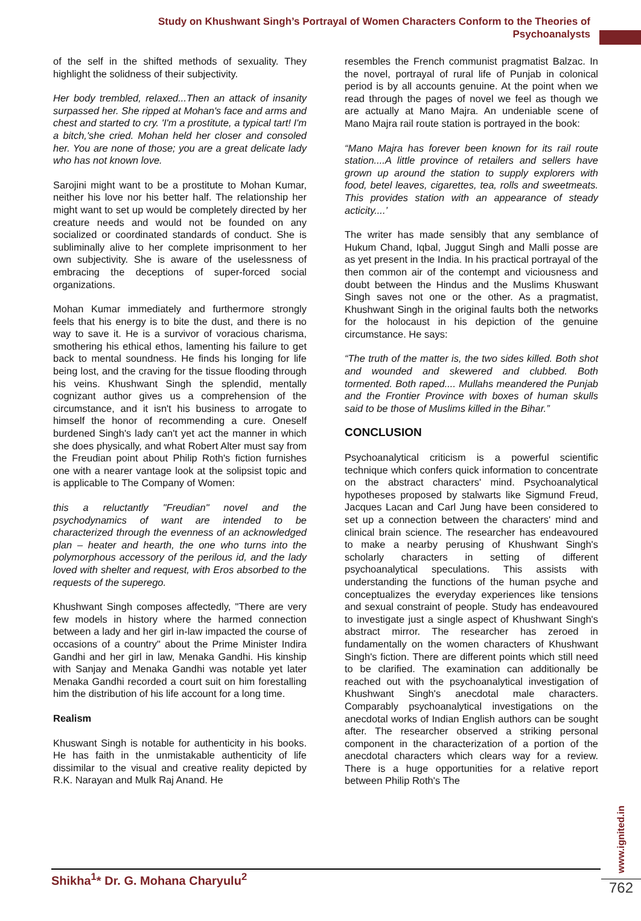Study on Khushwant Singh’s Portrayal of Women Characters Conform to the Theories of Psychoanalysts
of the self in the shifted methods of sexuality. They highlight the solidness of their subjectivity.
Her body trembled, relaxed...Then an attack of insanity surpassed her. She ripped at Mohan's face and arms and chest and started to cry. 'I'm a prostitute, a typical tart! I'm a bitch,'she cried. Mohan held her closer and consoled her. You are none of those; you are a great delicate lady who has not known love.
Sarojini might want to be a prostitute to Mohan Kumar, neither his love nor his better half. The relationship her might want to set up would be completely directed by her creature needs and would not be founded on any socialized or coordinated standards of conduct. She is subliminally alive to her complete imprisonment to her own subjectivity. She is aware of the uselessness of embracing the deceptions of super-forced social organizations.
Mohan Kumar immediately and furthermore strongly feels that his energy is to bite the dust, and there is no way to save it. He is a survivor of voracious charisma, smothering his ethical ethos, lamenting his failure to get back to mental soundness. He finds his longing for life being lost, and the craving for the tissue flooding through his veins. Khushwant Singh the splendid, mentally cognizant author gives us a comprehension of the circumstance, and it isn't his business to arrogate to himself the honor of recommending a cure. Oneself burdened Singh's lady can't yet act the manner in which she does physically, and what Robert Alter must say from the Freudian point about Philip Roth's fiction furnishes one with a nearer vantage look at the solipsist topic and is applicable to The Company of Women:
this a reluctantly "Freudian" novel and the psychodynamics of want are intended to be characterized through the evenness of an acknowledged plan – heater and hearth, the one who turns into the polymorphous accessory of the perilous id, and the lady loved with shelter and request, with Eros absorbed to the requests of the superego.
Khushwant Singh composes affectedly, "There are very few models in history where the harmed connection between a lady and her girl in-law impacted the course of occasions of a country" about the Prime Minister Indira Gandhi and her girl in law, Menaka Gandhi. His kinship with Sanjay and Menaka Gandhi was notable yet later Menaka Gandhi recorded a court suit on him forestalling him the distribution of his life account for a long time.
Realism
Khuswant Singh is notable for authenticity in his books. He has faith in the unmistakable authenticity of life dissimilar to the visual and creative reality depicted by R.K. Narayan and Mulk Raj Anand. He
resembles the French communist pragmatist Balzac. In the novel, portrayal of rural life of Punjab in colonical period is by all accounts genuine. At the point when we read through the pages of novel we feel as though we are actually at Mano Majra. An undeniable scene of Mano Majra rail route station is portrayed in the book:
“Mano Majra has forever been known for its rail route station....A little province of retailers and sellers have grown up around the station to supply explorers with food, betel leaves, cigarettes, tea, rolls and sweetmeats. This provides station with an appearance of steady acticity....’
The writer has made sensibly that any semblance of Hukum Chand, Iqbal, Juggut Singh and Malli posse are as yet present in the India. In his practical portrayal of the then common air of the contempt and viciousness and doubt between the Hindus and the Muslims Khuswant Singh saves not one or the other. As a pragmatist, Khushwant Singh in the original faults both the networks for the holocaust in his depiction of the genuine circumstance. He says:
“The truth of the matter is, the two sides killed. Both shot and wounded and skewered and clubbed. Both tormented. Both raped.... Mullahs meandered the Punjab and the Frontier Province with boxes of human skulls said to be those of Muslims killed in the Bihar.”
CONCLUSION
Psychoanalytical criticism is a powerful scientific technique which confers quick information to concentrate on the abstract characters' mind. Psychoanalytical hypotheses proposed by stalwarts like Sigmund Freud, Jacques Lacan and Carl Jung have been considered to set up a connection between the characters' mind and clinical brain science. The researcher has endeavoured to make a nearby perusing of Khushwant Singh's scholarly characters in setting of different psychoanalytical speculations. This assists with understanding the functions of the human psyche and conceptualizes the everyday experiences like tensions and sexual constraint of people. Study has endeavoured to investigate just a single aspect of Khushwant Singh's abstract mirror. The researcher has zeroed in fundamentally on the women characters of Khushwant Singh's fiction. There are different points which still need to be clarified. The examination can additionally be reached out with the psychoanalytical investigation of Khushwant Singh's anecdotal male characters. Comparably psychoanalytical investigations on the anecdotal works of Indian English authors can be sought after. The researcher observed a striking personal component in the characterization of a portion of the anecdotal characters which clears way for a review. There is a huge opportunities for a relative report between Philip Roth's The
Shikha<sup>1</sup>* Dr. G. Mohana Charyulu<sup>2</sup>
www.ignited.in
762